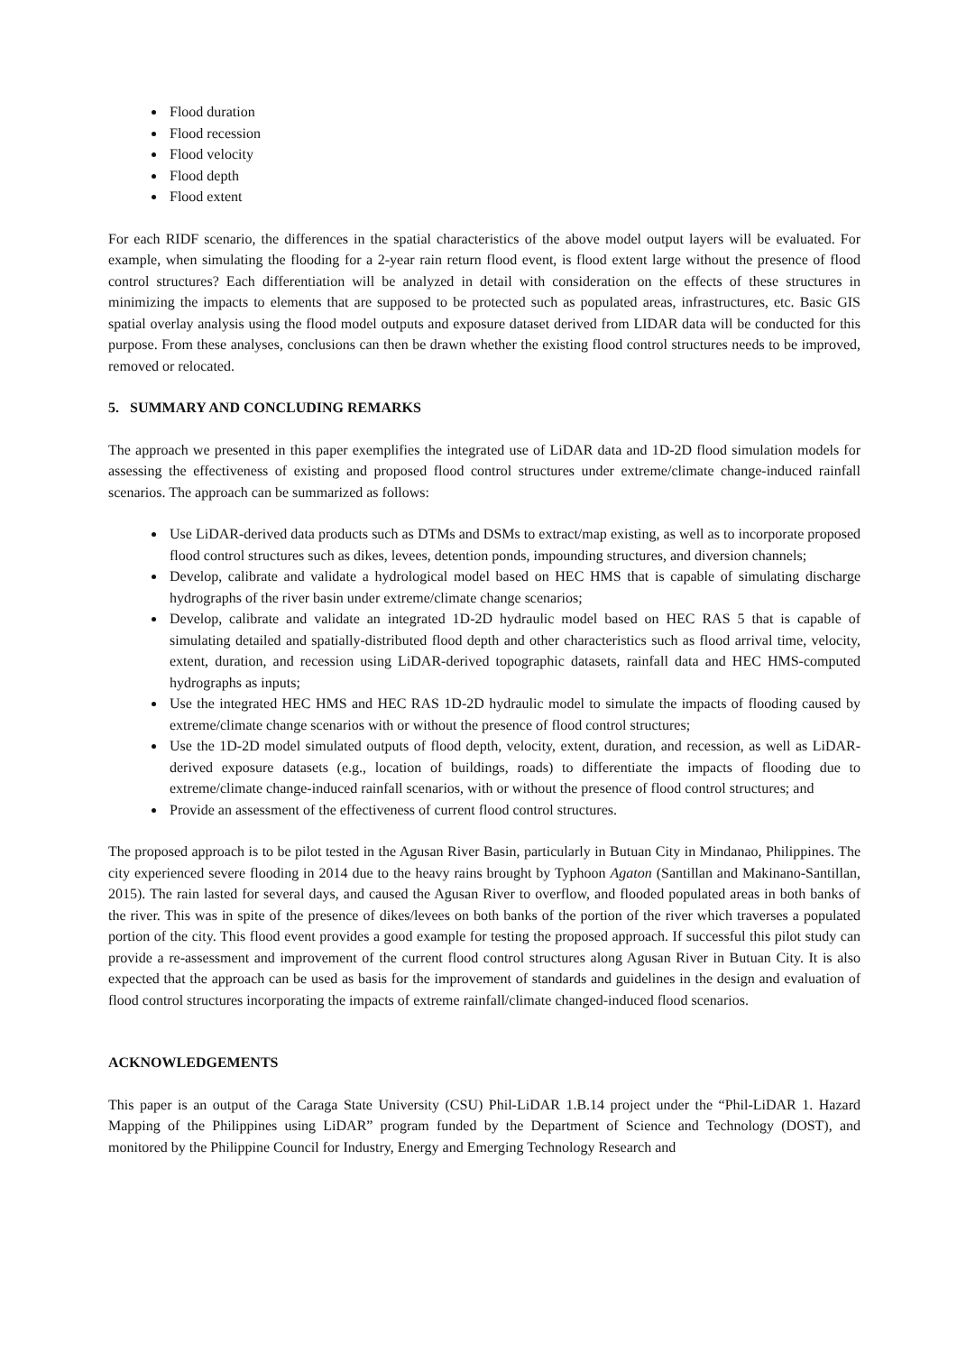Flood duration
Flood recession
Flood velocity
Flood depth
Flood extent
For each RIDF scenario, the differences in the spatial characteristics of the above model output layers will be evaluated. For example, when simulating the flooding for a 2-year rain return flood event, is flood extent large without the presence of flood control structures? Each differentiation will be analyzed in detail with consideration on the effects of these structures in minimizing the impacts to elements that are supposed to be protected such as populated areas, infrastructures, etc. Basic GIS spatial overlay analysis using the flood model outputs and exposure dataset derived from LIDAR data will be conducted for this purpose. From these analyses, conclusions can then be drawn whether the existing flood control structures needs to be improved, removed or relocated.
5. SUMMARY AND CONCLUDING REMARKS
The approach we presented in this paper exemplifies the integrated use of LiDAR data and 1D-2D flood simulation models for assessing the effectiveness of existing and proposed flood control structures under extreme/climate change-induced rainfall scenarios. The approach can be summarized as follows:
Use LiDAR-derived data products such as DTMs and DSMs to extract/map existing, as well as to incorporate proposed flood control structures such as dikes, levees, detention ponds, impounding structures, and diversion channels;
Develop, calibrate and validate a hydrological model based on HEC HMS that is capable of simulating discharge hydrographs of the river basin under extreme/climate change scenarios;
Develop, calibrate and validate an integrated 1D-2D hydraulic model based on HEC RAS 5 that is capable of simulating detailed and spatially-distributed flood depth and other characteristics such as flood arrival time, velocity, extent, duration, and recession using LiDAR-derived topographic datasets, rainfall data and HEC HMS-computed hydrographs as inputs;
Use the integrated HEC HMS and HEC RAS 1D-2D hydraulic model to simulate the impacts of flooding caused by extreme/climate change scenarios with or without the presence of flood control structures;
Use the 1D-2D model simulated outputs of flood depth, velocity, extent, duration, and recession, as well as LiDAR-derived exposure datasets (e.g., location of buildings, roads) to differentiate the impacts of flooding due to extreme/climate change-induced rainfall scenarios, with or without the presence of flood control structures; and
Provide an assessment of the effectiveness of current flood control structures.
The proposed approach is to be pilot tested in the Agusan River Basin, particularly in Butuan City in Mindanao, Philippines. The city experienced severe flooding in 2014 due to the heavy rains brought by Typhoon Agaton (Santillan and Makinano-Santillan, 2015). The rain lasted for several days, and caused the Agusan River to overflow, and flooded populated areas in both banks of the river. This was in spite of the presence of dikes/levees on both banks of the portion of the river which traverses a populated portion of the city. This flood event provides a good example for testing the proposed approach. If successful this pilot study can provide a re-assessment and improvement of the current flood control structures along Agusan River in Butuan City. It is also expected that the approach can be used as basis for the improvement of standards and guidelines in the design and evaluation of flood control structures incorporating the impacts of extreme rainfall/climate changed-induced flood scenarios.
ACKNOWLEDGEMENTS
This paper is an output of the Caraga State University (CSU) Phil-LiDAR 1.B.14 project under the “Phil-LiDAR 1. Hazard Mapping of the Philippines using LiDAR” program funded by the Department of Science and Technology (DOST), and monitored by the Philippine Council for Industry, Energy and Emerging Technology Research and